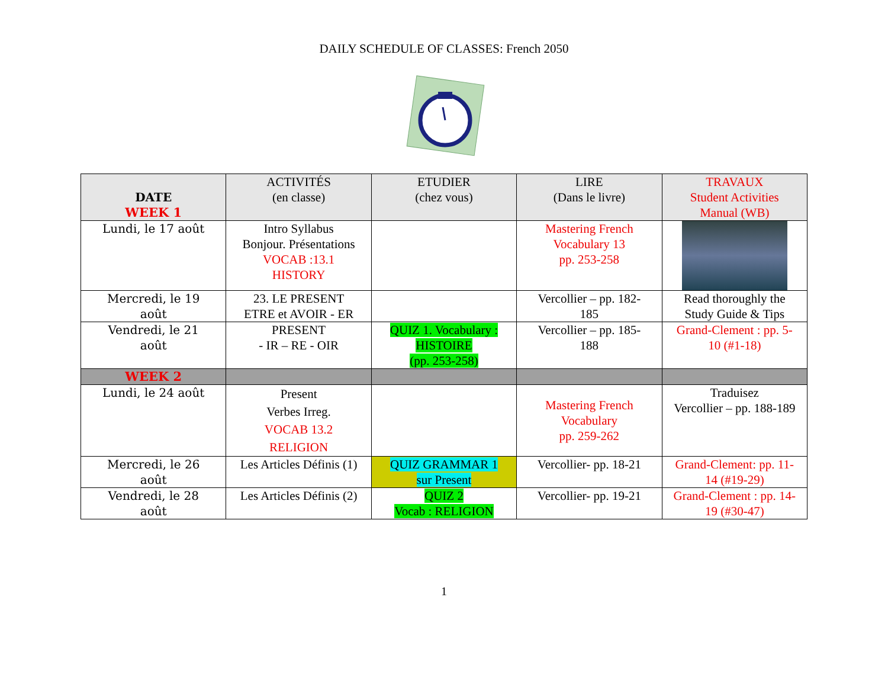DAILY SCHEDULE OF CLASSES: French 2050
| DATE WEEK 1 | ACTIVITÉS (en classe) | ETUDIER (chez vous) | LIRE (Dans le livre) | TRAVAUX Student Activities Manual (WB) |
| --- | --- | --- | --- | --- |
| Lundi, le 17 août | Intro Syllabus Bonjour. Présentations VOCAB :13.1 HISTORY | | Mastering French Vocabulary 13 pp. 253-258 | |
| Mercredi, le 19 août | 23. LE PRESENT ETRE et AVOIR - ER | | Vercollier – pp. 182- 185 | Read thoroughly the Study Guide & Tips |
| Vendredi, le 21 août | PRESENT - IR – RE - OIR | QUIZ 1. Vocabulary : HISTOIRE (pp. 253-258) | Vercollier – pp. 185- 188 | Grand-Clement : pp. 5- 10 (#1-18) |
| WEEK 2 | | | | |
| Lundi, le 24 août | Present Verbes Irreg. VOCAB 13.2 RELIGION | | Mastering French Vocabulary pp. 259-262 | Traduisez Vercollier – pp. 188-189 |
| Mercredi, le 26 août | Les Articles Définis (1) | QUIZ GRAMMAR 1 sur Present | Vercollier- pp. 18-21 | Grand-Clement: pp. 11- 14 (#19-29) |
| Vendredi, le 28 août | Les Articles Définis (2) | QUIZ 2 Vocab : RELIGION | Vercollier- pp. 19-21 | Grand-Clement : pp. 14- 19 (#30-47) |
1